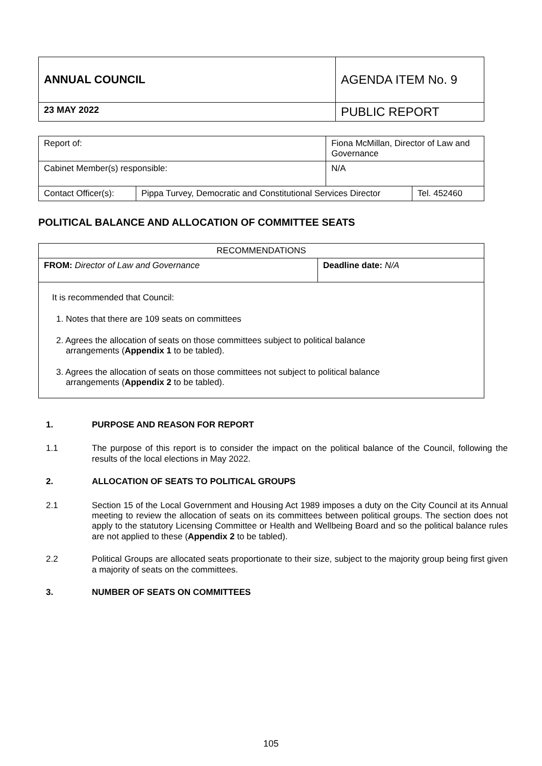| ANNUAL COUNCIL | AGENDA ITEM No. 9 |
| 23 MAY 2022 | PUBLIC REPORT |
| Report of: | | Fiona McMillan, Director of Law and Governance | |
| Cabinet Member(s) responsible: | | N/A | |
| Contact Officer(s): | Pippa Turvey, Democratic and Constitutional Services Director | | Tel. 452460 |
POLITICAL BALANCE AND ALLOCATION OF COMMITTEE SEATS
| RECOMMENDATIONS | |
| FROM: Director of Law and Governance | Deadline date: N/A |
| It is recommended that Council: 1. Notes that there are 109 seats on committees 2. Agrees the allocation of seats on those committees subject to political balance arrangements ( Appendix 1 to be tabled). 3. Agrees the allocation of seats on those committees not subject to political balance arrangements ( Appendix 2 to be tabled). | |
1. PURPOSE AND REASON FOR REPORT
1.1 The purpose of this report is to consider the impact on the political balance of the Council, following the results of the local elections in May 2022.
2. ALLOCATION OF SEATS TO POLITICAL GROUPS
2.1 Section 15 of the Local Government and Housing Act 1989 imposes a duty on the City Council at its Annual meeting to review the allocation of seats on its committees between political groups. The section does not apply to the statutory Licensing Committee or Health and Wellbeing Board and so the political balance rules are not applied to these (Appendix 2 to be tabled).
2.2 Political Groups are allocated seats proportionate to their size, subject to the majority group being first given a majority of seats on the committees.
3. NUMBER OF SEATS ON COMMITTEES
105